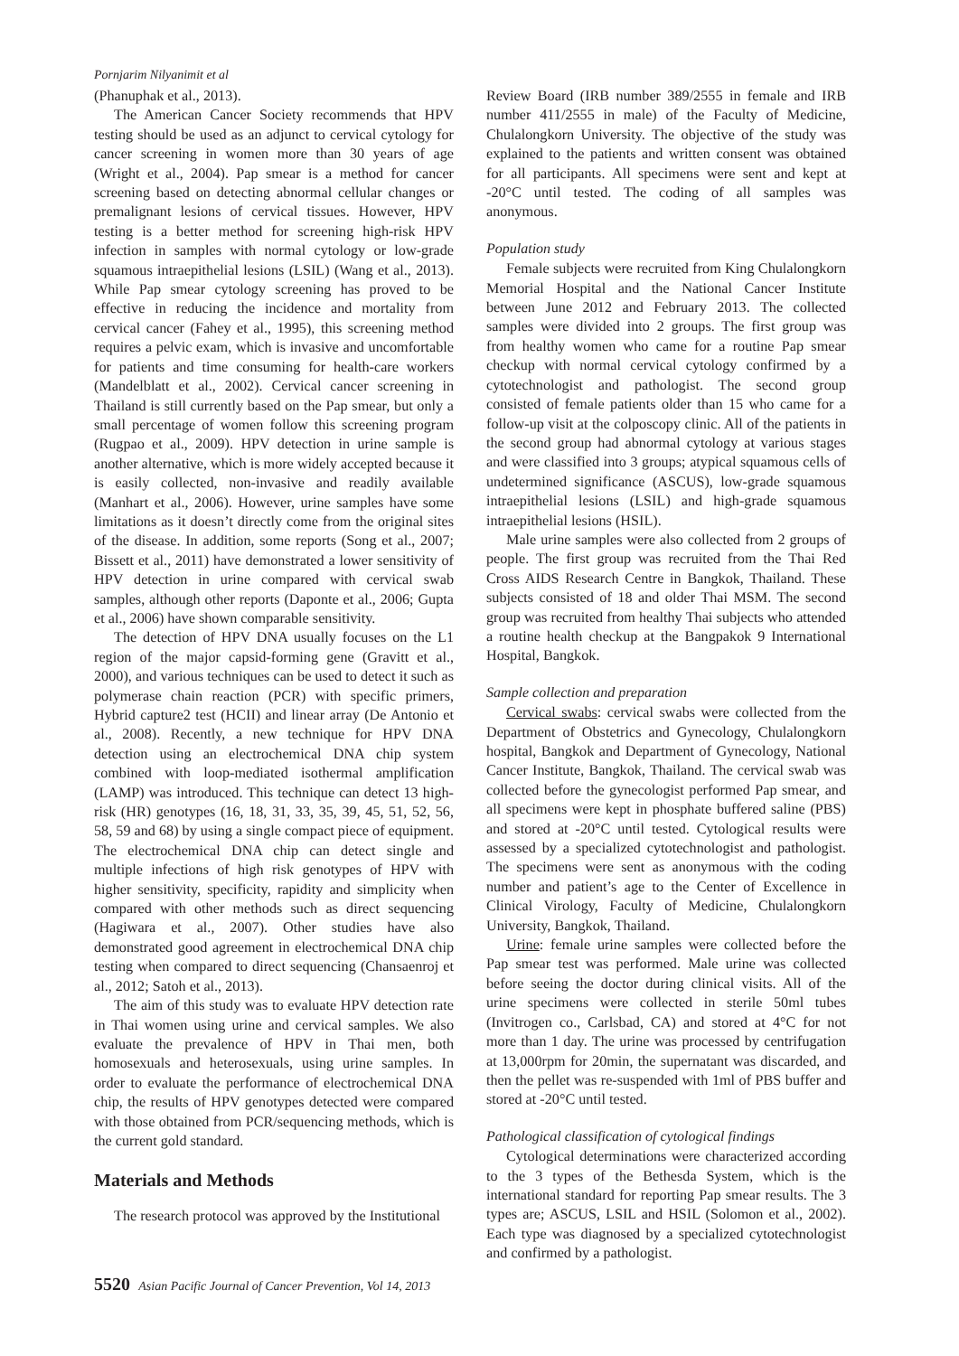Pornjarim Nilyanimit et al
(Phanuphak et al., 2013).
The American Cancer Society recommends that HPV testing should be used as an adjunct to cervical cytology for cancer screening in women more than 30 years of age (Wright et al., 2004). Pap smear is a method for cancer screening based on detecting abnormal cellular changes or premalignant lesions of cervical tissues. However, HPV testing is a better method for screening high-risk HPV infection in samples with normal cytology or low-grade squamous intraepithelial lesions (LSIL) (Wang et al., 2013). While Pap smear cytology screening has proved to be effective in reducing the incidence and mortality from cervical cancer (Fahey et al., 1995), this screening method requires a pelvic exam, which is invasive and uncomfortable for patients and time consuming for health-care workers (Mandelblatt et al., 2002). Cervical cancer screening in Thailand is still currently based on the Pap smear, but only a small percentage of women follow this screening program (Rugpao et al., 2009). HPV detection in urine sample is another alternative, which is more widely accepted because it is easily collected, non-invasive and readily available (Manhart et al., 2006). However, urine samples have some limitations as it doesn’t directly come from the original sites of the disease. In addition, some reports (Song et al., 2007; Bissett et al., 2011) have demonstrated a lower sensitivity of HPV detection in urine compared with cervical swab samples, although other reports (Daponte et al., 2006; Gupta et al., 2006) have shown comparable sensitivity.
The detection of HPV DNA usually focuses on the L1 region of the major capsid-forming gene (Gravitt et al., 2000), and various techniques can be used to detect it such as polymerase chain reaction (PCR) with specific primers, Hybrid capture2 test (HCII) and linear array (De Antonio et al., 2008). Recently, a new technique for HPV DNA detection using an electrochemical DNA chip system combined with loop-mediated isothermal amplification (LAMP) was introduced. This technique can detect 13 high-risk (HR) genotypes (16, 18, 31, 33, 35, 39, 45, 51, 52, 56, 58, 59 and 68) by using a single compact piece of equipment. The electrochemical DNA chip can detect single and multiple infections of high risk genotypes of HPV with higher sensitivity, specificity, rapidity and simplicity when compared with other methods such as direct sequencing (Hagiwara et al., 2007). Other studies have also demonstrated good agreement in electrochemical DNA chip testing when compared to direct sequencing (Chansaenroj et al., 2012; Satoh et al., 2013).
The aim of this study was to evaluate HPV detection rate in Thai women using urine and cervical samples. We also evaluate the prevalence of HPV in Thai men, both homosexuals and heterosexuals, using urine samples. In order to evaluate the performance of electrochemical DNA chip, the results of HPV genotypes detected were compared with those obtained from PCR/sequencing methods, which is the current gold standard.
Materials and Methods
The research protocol was approved by the Institutional
Review Board (IRB number 389/2555 in female and IRB number 411/2555 in male) of the Faculty of Medicine, Chulalongkorn University. The objective of the study was explained to the patients and written consent was obtained for all participants. All specimens were sent and kept at -20°C until tested. The coding of all samples was anonymous.
Population study
Female subjects were recruited from King Chulalongkorn Memorial Hospital and the National Cancer Institute between June 2012 and February 2013. The collected samples were divided into 2 groups. The first group was from healthy women who came for a routine Pap smear checkup with normal cervical cytology confirmed by a cytotechnologist and pathologist. The second group consisted of female patients older than 15 who came for a follow-up visit at the colposcopy clinic. All of the patients in the second group had abnormal cytology at various stages and were classified into 3 groups; atypical squamous cells of undetermined significance (ASCUS), low-grade squamous intraepithelial lesions (LSIL) and high-grade squamous intraepithelial lesions (HSIL).
Male urine samples were also collected from 2 groups of people. The first group was recruited from the Thai Red Cross AIDS Research Centre in Bangkok, Thailand. These subjects consisted of 18 and older Thai MSM. The second group was recruited from healthy Thai subjects who attended a routine health checkup at the Bangpakok 9 International Hospital, Bangkok.
Sample collection and preparation
Cervical swabs: cervical swabs were collected from the Department of Obstetrics and Gynecology, Chulalongkorn hospital, Bangkok and Department of Gynecology, National Cancer Institute, Bangkok, Thailand. The cervical swab was collected before the gynecologist performed Pap smear, and all specimens were kept in phosphate buffered saline (PBS) and stored at -20°C until tested. Cytological results were assessed by a specialized cytotechnologist and pathologist. The specimens were sent as anonymous with the coding number and patient’s age to the Center of Excellence in Clinical Virology, Faculty of Medicine, Chulalongkorn University, Bangkok, Thailand.
Urine: female urine samples were collected before the Pap smear test was performed. Male urine was collected before seeing the doctor during clinical visits. All of the urine specimens were collected in sterile 50ml tubes (Invitrogen co., Carlsbad, CA) and stored at 4°C for not more than 1 day. The urine was processed by centrifugation at 13,000rpm for 20min, the supernatant was discarded, and then the pellet was re-suspended with 1ml of PBS buffer and stored at -20°C until tested.
Pathological classification of cytological findings
Cytological determinations were characterized according to the 3 types of the Bethesda System, which is the international standard for reporting Pap smear results. The 3 types are; ASCUS, LSIL and HSIL (Solomon et al., 2002). Each type was diagnosed by a specialized cytotechnologist and confirmed by a pathologist.
5520 Asian Pacific Journal of Cancer Prevention, Vol 14, 2013